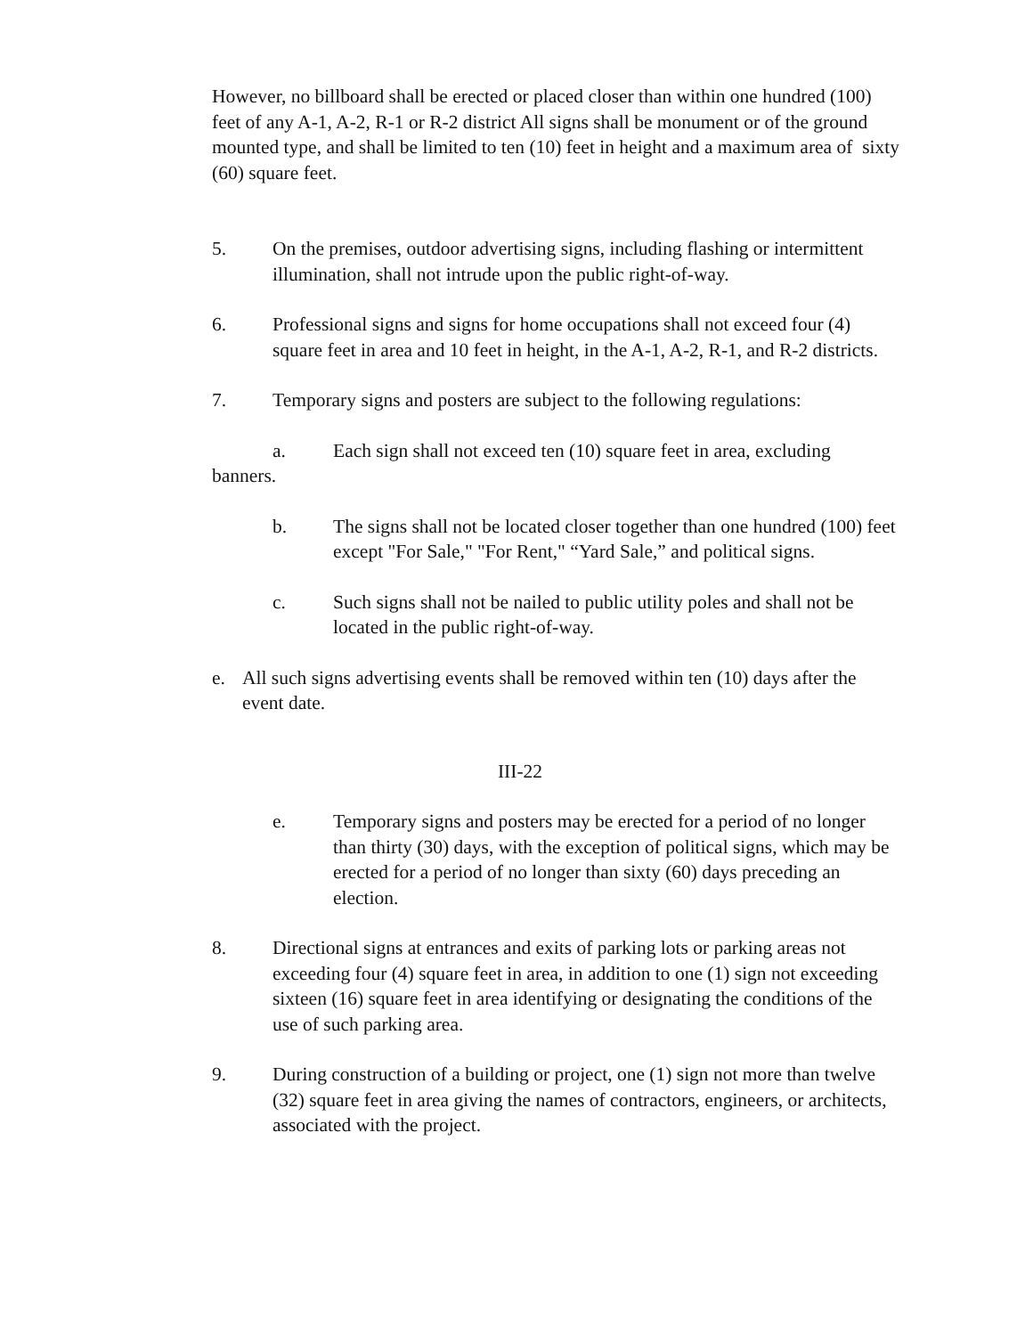However, no billboard shall be erected or placed closer than within one hundred (100) feet of any A-1, A-2, R-1 or R-2 district All signs shall be monument or of the ground mounted type, and shall be limited to ten (10) feet in height and a maximum area of sixty (60) square feet.
5. On the premises, outdoor advertising signs, including flashing or intermittent illumination, shall not intrude upon the public right-of-way.
6. Professional signs and signs for home occupations shall not exceed four (4) square feet in area and 10 feet in height, in the A-1, A-2, R-1, and R-2 districts.
7. Temporary signs and posters are subject to the following regulations:
a. Each sign shall not exceed ten (10) square feet in area, excluding banners.
b. The signs shall not be located closer together than one hundred (100) feet except "For Sale," "For Rent," “Yard Sale,” and political signs.
c. Such signs shall not be nailed to public utility poles and shall not be located in the public right-of-way.
e. All such signs advertising events shall be removed within ten (10) days after the event date.
III-22
e. Temporary signs and posters may be erected for a period of no longer than thirty (30) days, with the exception of political signs, which may be erected for a period of no longer than sixty (60) days preceding an election.
8. Directional signs at entrances and exits of parking lots or parking areas not exceeding four (4) square feet in area, in addition to one (1) sign not exceeding sixteen (16) square feet in area identifying or designating the conditions of the use of such parking area.
9. During construction of a building or project, one (1) sign not more than twelve (32) square feet in area giving the names of contractors, engineers, or architects, associated with the project.